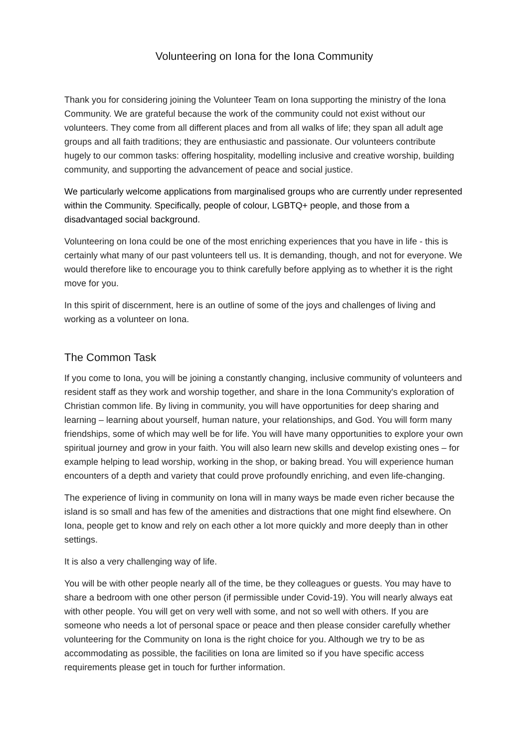Volunteering on Iona for the Iona Community
Thank you for considering joining the Volunteer Team on Iona supporting the ministry of the Iona Community. We are grateful because the work of the community could not exist without our volunteers. They come from all different places and from all walks of life; they span all adult age groups and all faith traditions; they are enthusiastic and passionate. Our volunteers contribute hugely to our common tasks: offering hospitality, modelling inclusive and creative worship, building community, and supporting the advancement of peace and social justice.
We particularly welcome applications from marginalised groups who are currently under represented within the Community. Specifically, people of colour, LGBTQ+ people, and those from a disadvantaged social background.
Volunteering on Iona could be one of the most enriching experiences that you have in life - this is certainly what many of our past volunteers tell us. It is demanding, though, and not for everyone. We would therefore like to encourage you to think carefully before applying as to whether it is the right move for you.
In this spirit of discernment, here is an outline of some of the joys and challenges of living and working as a volunteer on Iona.
The Common Task
If you come to Iona, you will be joining a constantly changing, inclusive community of volunteers and resident staff as they work and worship together, and share in the Iona Community's exploration of Christian common life. By living in community, you will have opportunities for deep sharing and learning – learning about yourself, human nature, your relationships, and God. You will form many friendships, some of which may well be for life. You will have many opportunities to explore your own spiritual journey and grow in your faith. You will also learn new skills and develop existing ones – for example helping to lead worship, working in the shop, or baking bread. You will experience human encounters of a depth and variety that could prove profoundly enriching, and even life-changing.
The experience of living in community on Iona will in many ways be made even richer because the island is so small and has few of the amenities and distractions that one might find elsewhere. On Iona, people get to know and rely on each other a lot more quickly and more deeply than in other settings.
It is also a very challenging way of life.
You will be with other people nearly all of the time, be they colleagues or guests. You may have to share a bedroom with one other person (if permissible under Covid-19). You will nearly always eat with other people. You will get on very well with some, and not so well with others. If you are someone who needs a lot of personal space or peace and then please consider carefully whether volunteering for the Community on Iona is the right choice for you. Although we try to be as accommodating as possible, the facilities on Iona are limited so if you have specific access requirements please get in touch for further information.